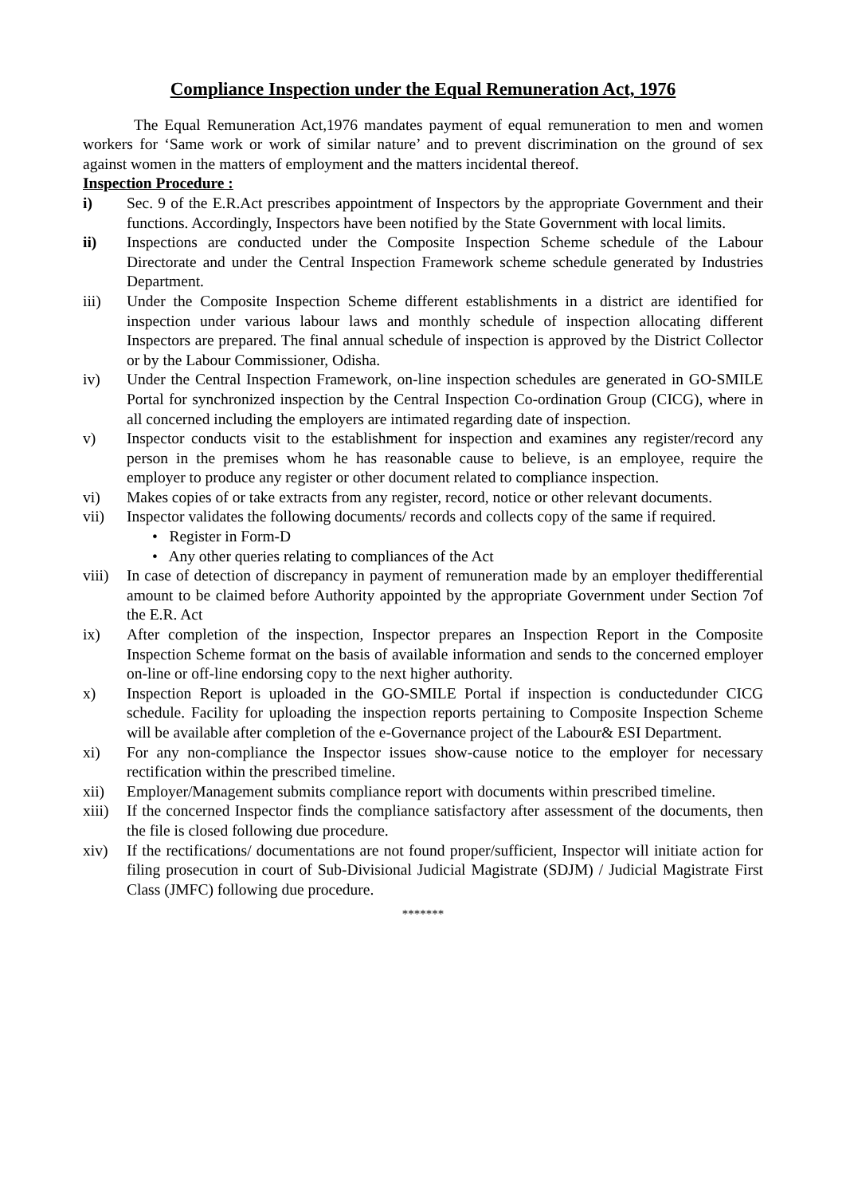Compliance Inspection under the Equal Remuneration Act, 1976
The Equal Remuneration Act,1976 mandates payment of equal remuneration to men and women workers for ‘Same work or work of similar nature’ and to prevent discrimination on the ground of sex against women in the matters of employment and the matters incidental thereof.
Inspection Procedure :
i) Sec. 9 of the E.R.Act prescribes appointment of Inspectors by the appropriate Government and their functions. Accordingly, Inspectors have been notified by the State Government with local limits.
ii) Inspections are conducted under the Composite Inspection Scheme schedule of the Labour Directorate and under the Central Inspection Framework scheme schedule generated by Industries Department.
iii) Under the Composite Inspection Scheme different establishments in a district are identified for inspection under various labour laws and monthly schedule of inspection allocating different Inspectors are prepared. The final annual schedule of inspection is approved by the District Collector or by the Labour Commissioner, Odisha.
iv) Under the Central Inspection Framework, on-line inspection schedules are generated in GO-SMILE Portal for synchronized inspection by the Central Inspection Co-ordination Group (CICG), where in all concerned including the employers are intimated regarding date of inspection.
v) Inspector conducts visit to the establishment for inspection and examines any register/record any person in the premises whom he has reasonable cause to believe, is an employee, require the employer to produce any register or other document related to compliance inspection.
vi) Makes copies of or take extracts from any register, record, notice or other relevant documents.
vii) Inspector validates the following documents/ records and collects copy of the same if required.
• Register in Form-D
• Any other queries relating to compliances of the Act
viii)
In case of detection of discrepancy in payment of remuneration made by an employer thedifferential amount to be claimed before Authority appointed by the appropriate Government under Section 7of the E.R. Act
ix) After completion of the inspection, Inspector prepares an Inspection Report in the Composite Inspection Scheme format on the basis of available information and sends to the concerned employer on-line or off-line endorsing copy to the next higher authority.
x) Inspection Report is uploaded in the GO-SMILE Portal if inspection is conductedunder CICG schedule. Facility for uploading the inspection reports pertaining to Composite Inspection Scheme will be available after completion of the e-Governance project of the Labour& ESI Department.
xi) For any non-compliance the Inspector issues show-cause notice to the employer for necessary rectification within the prescribed timeline.
xii) Employer/Management submits compliance report with documents within prescribed timeline.
xiii)
If the concerned Inspector finds the compliance satisfactory after assessment of the documents, then the file is closed following due procedure.
xiv) If the rectifications/ documentations are not found proper/sufficient, Inspector will initiate action for filing prosecution in court of Sub-Divisional Judicial Magistrate (SDJM) / Judicial Magistrate First Class (JMFC) following due procedure.
*******